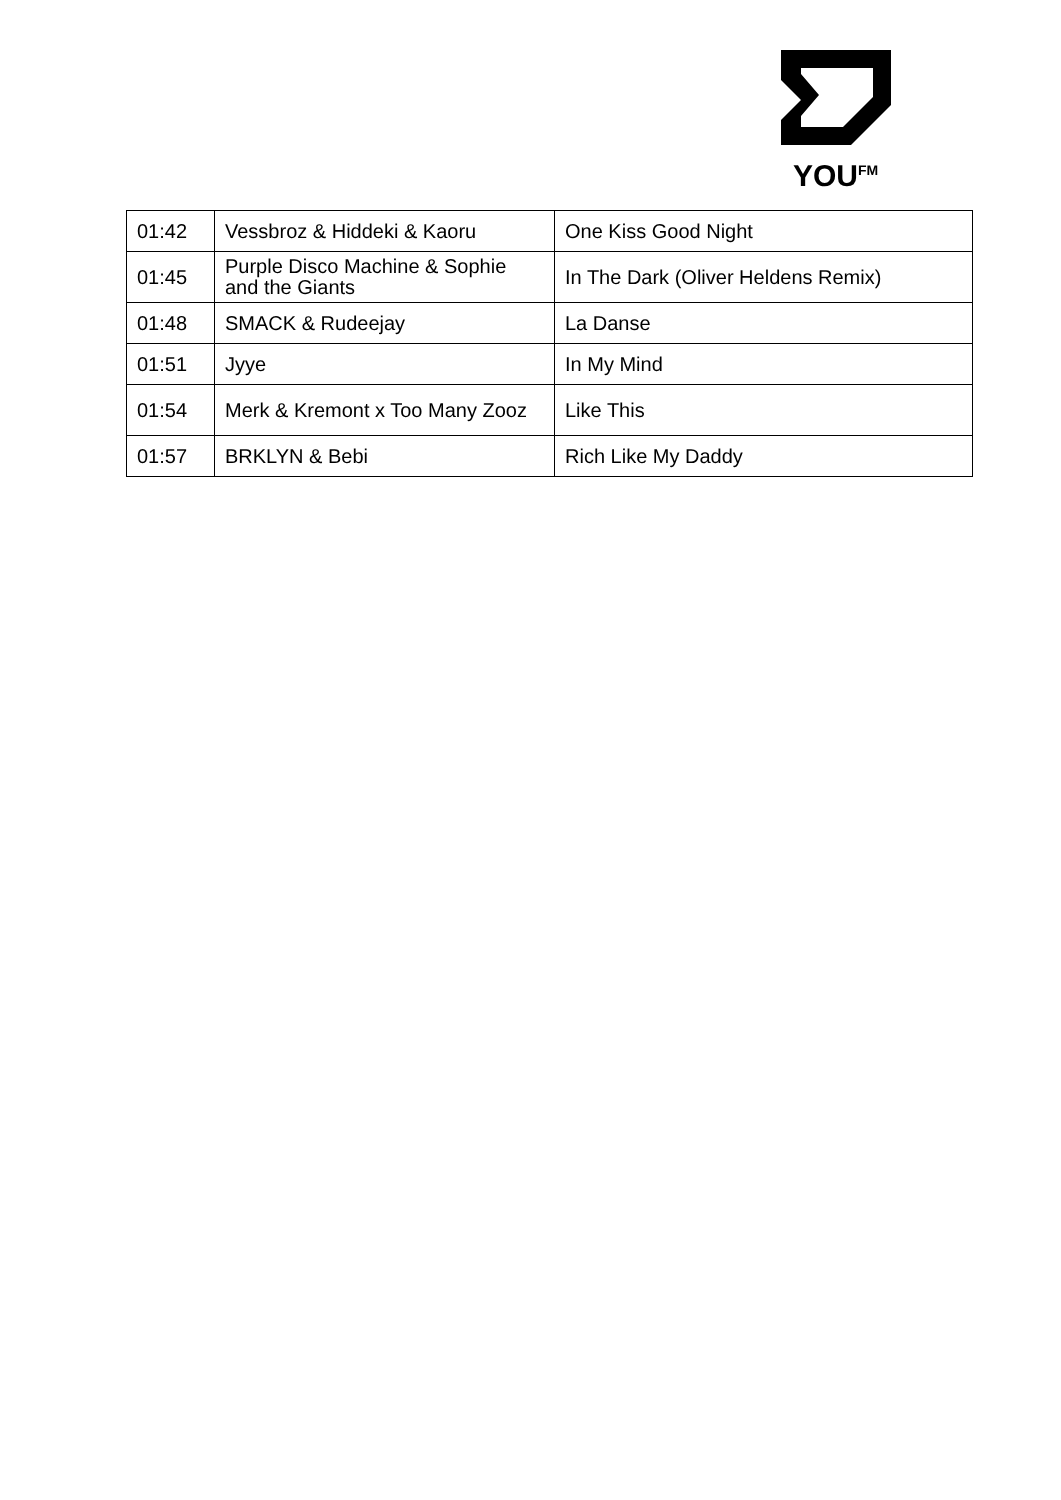YOU<sup>FM</sup>
| 01:42 | Vessbroz & Hiddeki & Kaoru | One Kiss Good Night |
| 01:45 | Purple Disco Machine & Sophie and the Giants | In The Dark (Oliver Heldens Remix) |
| 01:48 | SMACK & Rudeejay | La Danse |
| 01:51 | Jyye | In My Mind |
| 01:54 | Merk & Kremont x Too Many Zooz | Like This |
| 01:57 | BRKLYN & Bebi | Rich Like My Daddy |